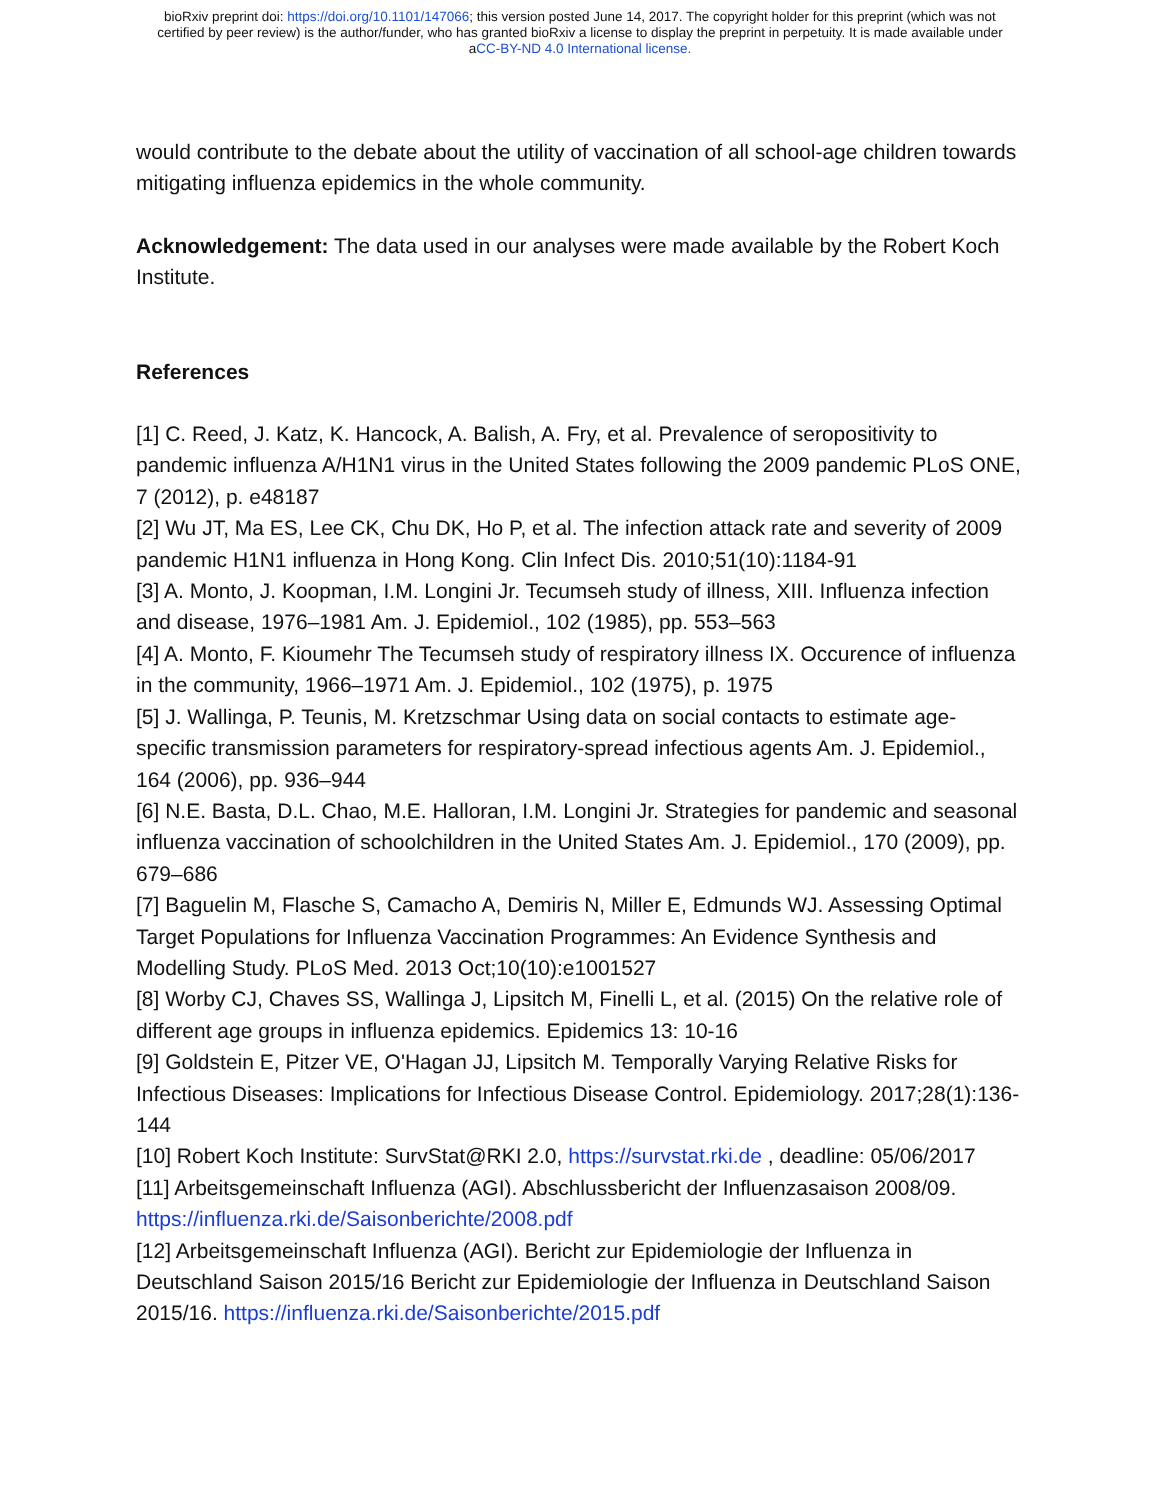bioRxiv preprint doi: https://doi.org/10.1101/147066; this version posted June 14, 2017. The copyright holder for this preprint (which was not
certified by peer review) is the author/funder, who has granted bioRxiv a license to display the preprint in perpetuity. It is made available under
aCC-BY-ND 4.0 International license.
would contribute to the debate about the utility of vaccination of all school-age children towards mitigating influenza epidemics in the whole community.
Acknowledgement: The data used in our analyses were made available by the Robert Koch Institute.
References
[1] C. Reed, J. Katz, K. Hancock, A. Balish, A. Fry, et al. Prevalence of seropositivity to pandemic influenza A/H1N1 virus in the United States following the 2009 pandemic PLoS ONE, 7 (2012), p. e48187
[2] Wu JT, Ma ES, Lee CK, Chu DK, Ho P, et al. The infection attack rate and severity of 2009 pandemic H1N1 influenza in Hong Kong. Clin Infect Dis. 2010;51(10):1184-91
[3] A. Monto, J. Koopman, I.M. Longini Jr. Tecumseh study of illness, XIII. Influenza infection and disease, 1976–1981 Am. J. Epidemiol., 102 (1985), pp. 553–563
[4] A. Monto, F. Kioumehr The Tecumseh study of respiratory illness IX. Occurence of influenza in the community, 1966–1971 Am. J. Epidemiol., 102 (1975), p. 1975
[5] J. Wallinga, P. Teunis, M. Kretzschmar Using data on social contacts to estimate age-specific transmission parameters for respiratory-spread infectious agents Am. J. Epidemiol., 164 (2006), pp. 936–944
[6] N.E. Basta, D.L. Chao, M.E. Halloran, I.M. Longini Jr. Strategies for pandemic and seasonal influenza vaccination of schoolchildren in the United States Am. J. Epidemiol., 170 (2009), pp. 679–686
[7] Baguelin M, Flasche S, Camacho A, Demiris N, Miller E, Edmunds WJ. Assessing Optimal Target Populations for Influenza Vaccination Programmes: An Evidence Synthesis and Modelling Study. PLoS Med. 2013 Oct;10(10):e1001527
[8] Worby CJ, Chaves SS, Wallinga J, Lipsitch M, Finelli L, et al. (2015) On the relative role of different age groups in influenza epidemics. Epidemics 13: 10-16
[9] Goldstein E, Pitzer VE, O'Hagan JJ, Lipsitch M. Temporally Varying Relative Risks for Infectious Diseases: Implications for Infectious Disease Control. Epidemiology. 2017;28(1):136-144
[10] Robert Koch Institute: SurvStat@RKI 2.0, https://survstat.rki.de , deadline: 05/06/2017
[11] Arbeitsgemeinschaft Influenza (AGI). Abschlussbericht der Influenzasaison 2008/09. https://influenza.rki.de/Saisonberichte/2008.pdf
[12] Arbeitsgemeinschaft Influenza (AGI). Bericht zur Epidemiologie der Influenza in Deutschland Saison 2015/16 Bericht zur Epidemiologie der Influenza in Deutschland Saison 2015/16. https://influenza.rki.de/Saisonberichte/2015.pdf